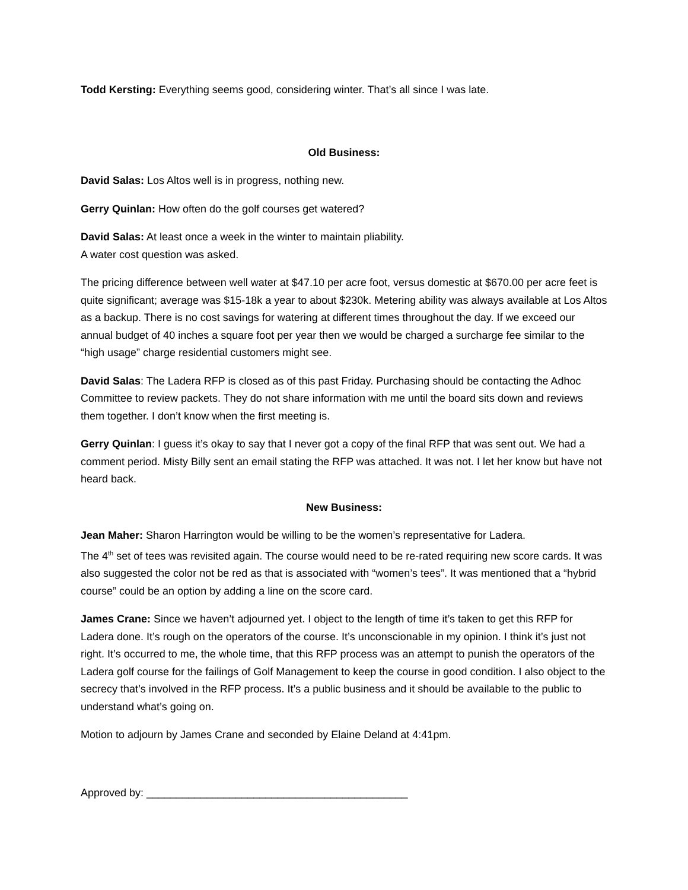Todd Kersting: Everything seems good, considering winter. That’s all since I was late.
Old Business:
David Salas: Los Altos well is in progress, nothing new.
Gerry Quinlan: How often do the golf courses get watered?
David Salas: At least once a week in the winter to maintain pliability.
A water cost question was asked.
The pricing difference between well water at $47.10 per acre foot, versus domestic at $670.00 per acre feet is quite significant; average was $15-18k a year to about $230k. Metering ability was always available at Los Altos as a backup. There is no cost savings for watering at different times throughout the day. If we exceed our annual budget of 40 inches a square foot per year then we would be charged a surcharge fee similar to the “high usage” charge residential customers might see.
David Salas: The Ladera RFP is closed as of this past Friday. Purchasing should be contacting the Adhoc Committee to review packets. They do not share information with me until the board sits down and reviews them together. I don’t know when the first meeting is.
Gerry Quinlan: I guess it’s okay to say that I never got a copy of the final RFP that was sent out. We had a comment period. Misty Billy sent an email stating the RFP was attached. It was not. I let her know but have not heard back.
New Business:
Jean Maher: Sharon Harrington would be willing to be the women’s representative for Ladera.
The 4<sup>th</sup> set of tees was revisited again. The course would need to be re-rated requiring new score cards. It was also suggested the color not be red as that is associated with “women’s tees”. It was mentioned that a “hybrid course” could be an option by adding a line on the score card.
James Crane: Since we haven’t adjourned yet. I object to the length of time it’s taken to get this RFP for Ladera done. It’s rough on the operators of the course. It’s unconscionable in my opinion. I think it’s just not right. It’s occurred to me, the whole time, that this RFP process was an attempt to punish the operators of the Ladera golf course for the failings of Golf Management to keep the course in good condition. I also object to the secrecy that’s involved in the RFP process. It’s a public business and it should be available to the public to understand what’s going on.
Motion to adjourn by James Crane and seconded by Elaine Deland at 4:41pm.
Approved by: ____________________________________________